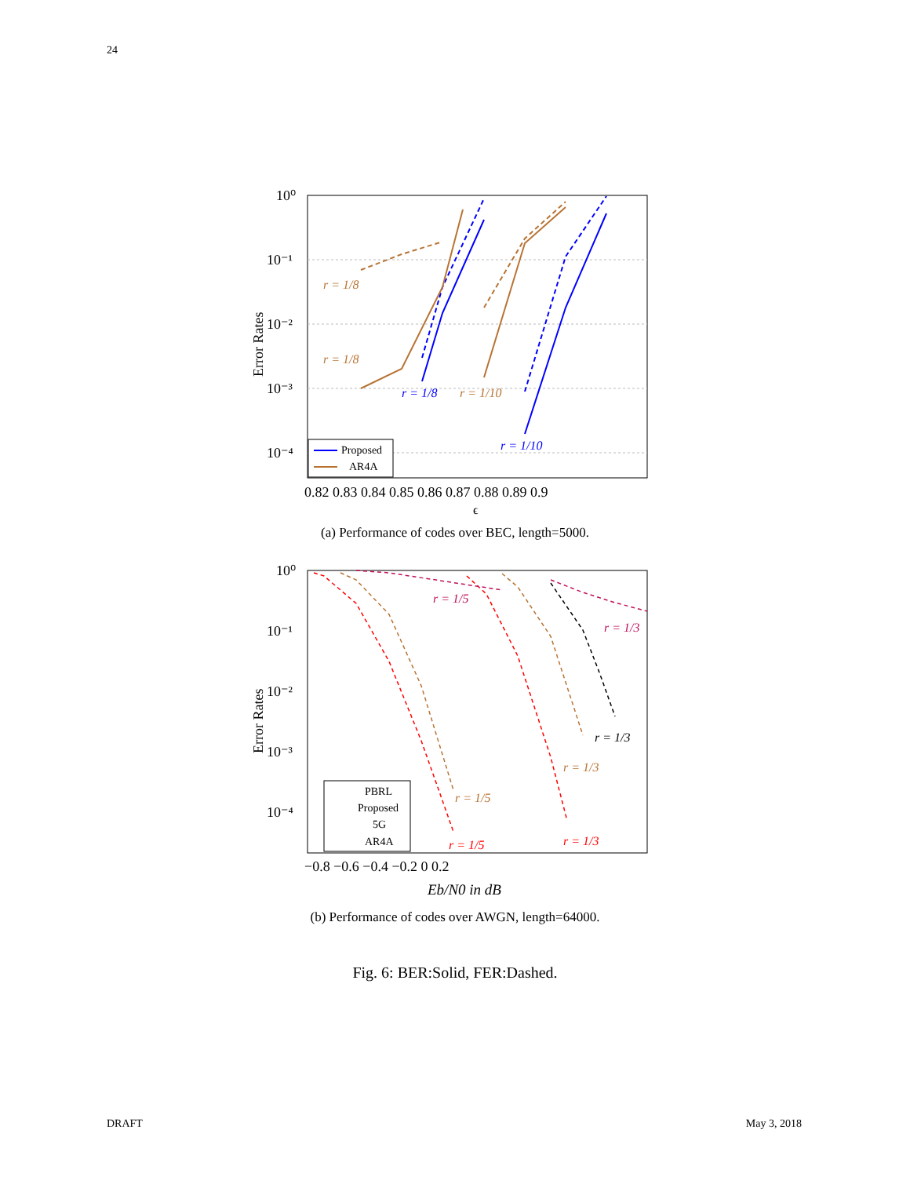24
10⁰
10⁻¹
10⁻²
10⁻³
10⁻⁴
0.82 0.83 0.84 0.85 0.86 0.87 0.88 0.89 0.9
ϵ
Error Rates
r = 1/8
r = 1/8
r = 1/8
r = 1/10
r = 1/10
Proposed
AR4A
(a) Performance of codes over BEC, length=5000.
10⁰
10⁻¹
10⁻²
10⁻³
10⁻⁴
−0.8 −0.6 −0.4 −0.2 0 0.2
Eb/N0 in dB
Error Rates
r = 1/5
r = 1/3
r = 1/3
r = 1/3
r = 1/5
r = 1/5
r = 1/3
PBRL
Proposed
5G
AR4A
(b) Performance of codes over AWGN, length=64000.
Fig. 6: BER:Solid, FER:Dashed.
DRAFT May 3, 2018